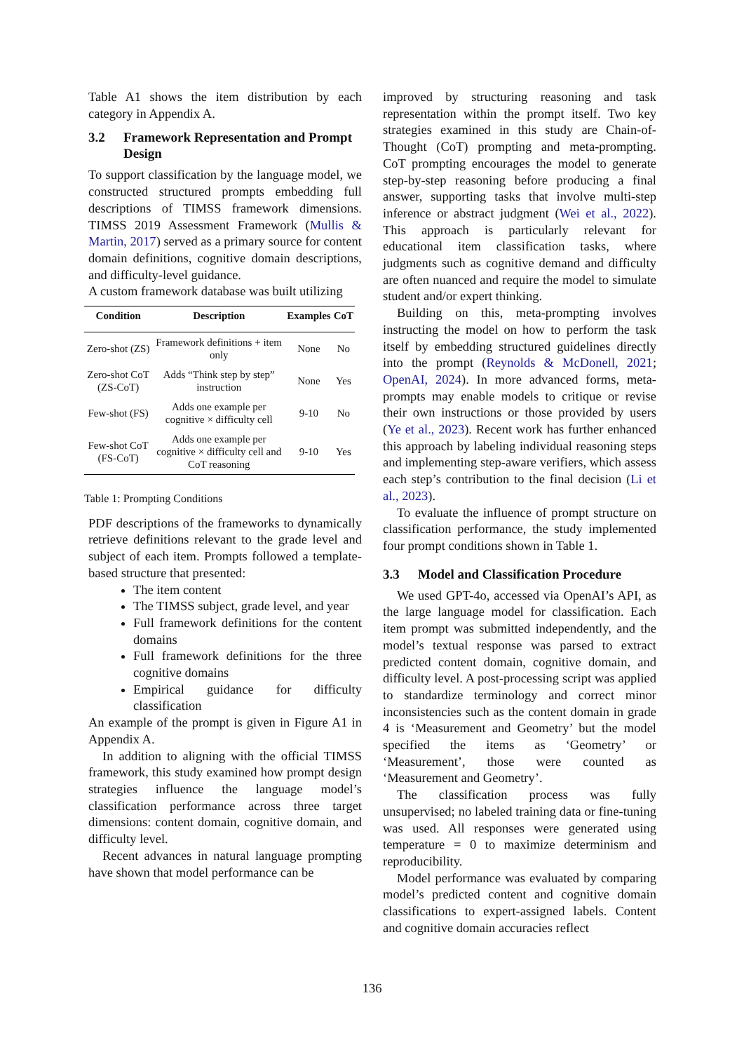Table A1 shows the item distribution by each category in Appendix A.
3.2 Framework Representation and Prompt Design
To support classification by the language model, we constructed structured prompts embedding full descriptions of TIMSS framework dimensions. TIMSS 2019 Assessment Framework (Mullis & Martin, 2017) served as a primary source for content domain definitions, cognitive domain descriptions, and difficulty-level guidance.
A custom framework database was built utilizing
| Condition | Description | Examples | CoT |
| --- | --- | --- | --- |
| Zero-shot (ZS) | Framework definitions + item only | None | No |
| Zero-shot CoT (ZS-CoT) | Adds “Think step by step” instruction | None | Yes |
| Few-shot (FS) | Adds one example per cognitive × difficulty cell | 9-10 | No |
| Few-shot CoT (FS-CoT) | Adds one example per cognitive × difficulty cell and CoT reasoning | 9-10 | Yes |
Table 1: Prompting Conditions
PDF descriptions of the frameworks to dynamically retrieve definitions relevant to the grade level and subject of each item. Prompts followed a template-based structure that presented:
The item content
The TIMSS subject, grade level, and year
Full framework definitions for the content domains
Full framework definitions for the three cognitive domains
Empirical guidance for difficulty classification
An example of the prompt is given in Figure A1 in Appendix A.
In addition to aligning with the official TIMSS framework, this study examined how prompt design strategies influence the language model’s classification performance across three target dimensions: content domain, cognitive domain, and difficulty level.
Recent advances in natural language prompting have shown that model performance can be
improved by structuring reasoning and task representation within the prompt itself. Two key strategies examined in this study are Chain-of-Thought (CoT) prompting and meta-prompting. CoT prompting encourages the model to generate step-by-step reasoning before producing a final answer, supporting tasks that involve multi-step inference or abstract judgment (Wei et al., 2022). This approach is particularly relevant for educational item classification tasks, where judgments such as cognitive demand and difficulty are often nuanced and require the model to simulate student and/or expert thinking.
Building on this, meta-prompting involves instructing the model on how to perform the task itself by embedding structured guidelines directly into the prompt (Reynolds & McDonell, 2021; OpenAI, 2024). In more advanced forms, meta-prompts may enable models to critique or revise their own instructions or those provided by users (Ye et al., 2023). Recent work has further enhanced this approach by labeling individual reasoning steps and implementing step-aware verifiers, which assess each step’s contribution to the final decision (Li et al., 2023).
To evaluate the influence of prompt structure on classification performance, the study implemented four prompt conditions shown in Table 1.
3.3 Model and Classification Procedure
We used GPT-4o, accessed via OpenAI’s API, as the large language model for classification. Each item prompt was submitted independently, and the model’s textual response was parsed to extract predicted content domain, cognitive domain, and difficulty level. A post-processing script was applied to standardize terminology and correct minor inconsistencies such as the content domain in grade 4 is ‘Measurement and Geometry’ but the model specified the items as ‘Geometry’ or ‘Measurement’, those were counted as ‘Measurement and Geometry’.
The classification process was fully unsupervised; no labeled training data or fine-tuning was used. All responses were generated using temperature = 0 to maximize determinism and reproducibility.
Model performance was evaluated by comparing model’s predicted content and cognitive domain classifications to expert-assigned labels. Content and cognitive domain accuracies reflect
136